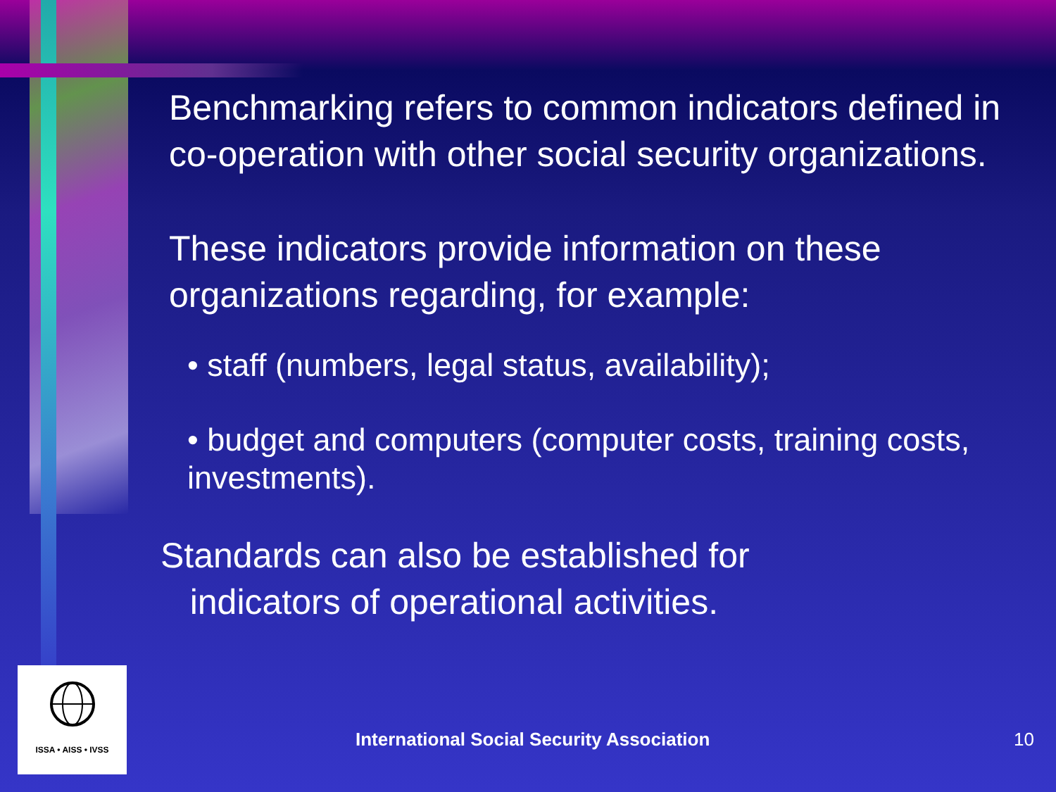Benchmarking refers to common indicators defined in co-operation with other social security organizations.
These indicators provide information on these organizations regarding, for example:
• staff (numbers, legal status, availability);
• budget and computers (computer costs, training costs, investments).
Standards can also be established for
indicators of operational activities.
ISSA • AISS • IVSS
International Social Security Association
10